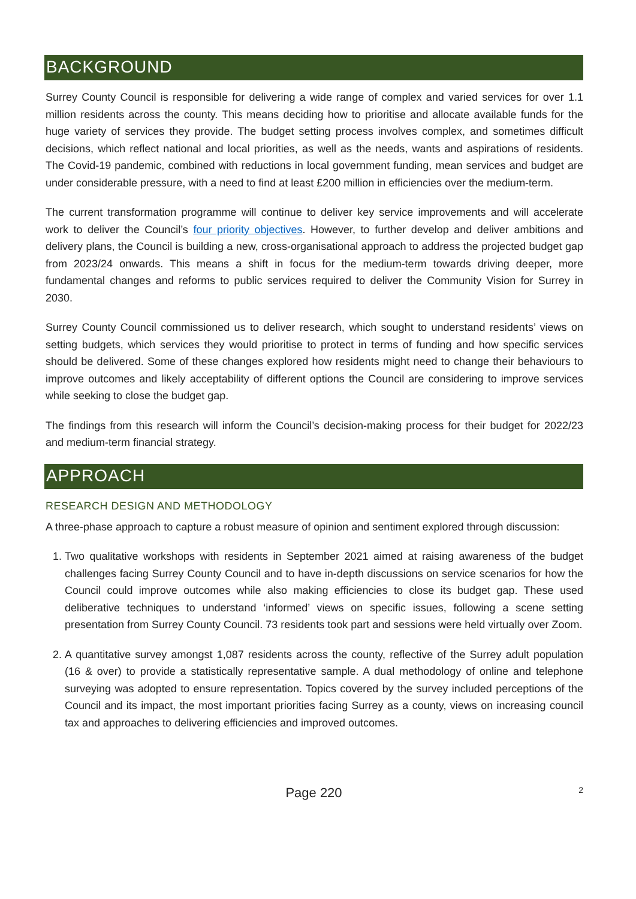BACKGROUND
Surrey County Council is responsible for delivering a wide range of complex and varied services for over 1.1 million residents across the county. This means deciding how to prioritise and allocate available funds for the huge variety of services they provide. The budget setting process involves complex, and sometimes difficult decisions, which reflect national and local priorities, as well as the needs, wants and aspirations of residents. The Covid-19 pandemic, combined with reductions in local government funding, mean services and budget are under considerable pressure, with a need to find at least £200 million in efficiencies over the medium-term.
The current transformation programme will continue to deliver key service improvements and will accelerate work to deliver the Council’s four priority objectives. However, to further develop and deliver ambitions and delivery plans, the Council is building a new, cross-organisational approach to address the projected budget gap from 2023/24 onwards. This means a shift in focus for the medium-term towards driving deeper, more fundamental changes and reforms to public services required to deliver the Community Vision for Surrey in 2030.
Surrey County Council commissioned us to deliver research, which sought to understand residents’ views on setting budgets, which services they would prioritise to protect in terms of funding and how specific services should be delivered. Some of these changes explored how residents might need to change their behaviours to improve outcomes and likely acceptability of different options the Council are considering to improve services while seeking to close the budget gap.
The findings from this research will inform the Council’s decision-making process for their budget for 2022/23 and medium-term financial strategy.
APPROACH
RESEARCH DESIGN AND METHODOLOGY
A three-phase approach to capture a robust measure of opinion and sentiment explored through discussion:
1. Two qualitative workshops with residents in September 2021 aimed at raising awareness of the budget challenges facing Surrey County Council and to have in-depth discussions on service scenarios for how the Council could improve outcomes while also making efficiencies to close its budget gap. These used deliberative techniques to understand ‘informed’ views on specific issues, following a scene setting presentation from Surrey County Council. 73 residents took part and sessions were held virtually over Zoom.
2. A quantitative survey amongst 1,087 residents across the county, reflective of the Surrey adult population (16 & over) to provide a statistically representative sample. A dual methodology of online and telephone surveying was adopted to ensure representation. Topics covered by the survey included perceptions of the Council and its impact, the most important priorities facing Surrey as a county, views on increasing council tax and approaches to delivering efficiencies and improved outcomes.
Page 220 2